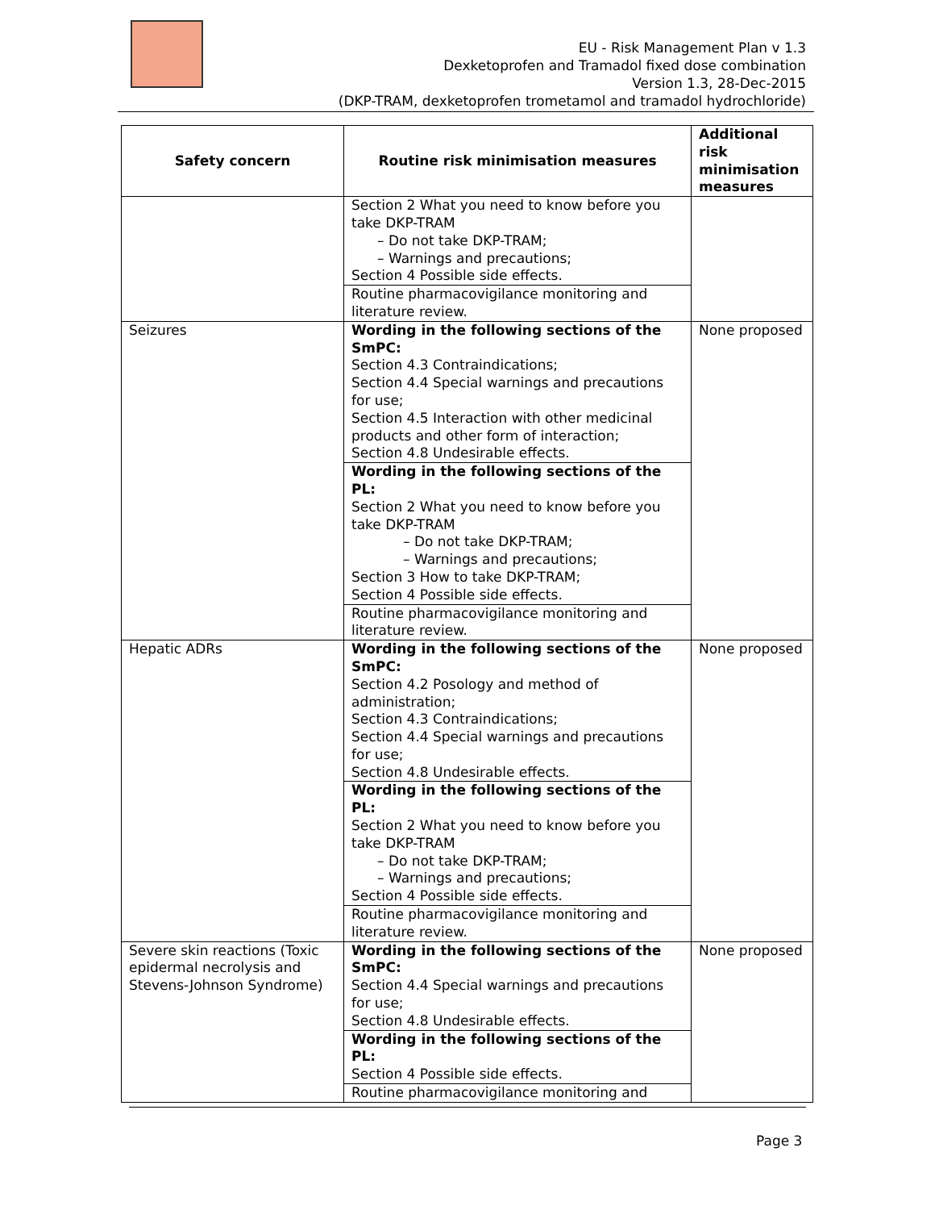EU - Risk Management Plan v 1.3
Dexketoprofen and Tramadol fixed dose combination
Version 1.3, 28-Dec-2015
(DKP-TRAM, dexketoprofen trometamol and tramadol hydrochloride)
| Safety concern | Routine risk minimisation measures | Additional risk minimisation measures |
| --- | --- | --- |
| | Section 2 What you need to know before you take DKP-TRAM – Do not take DKP-TRAM; – Warnings and precautions; Section 4 Possible side effects. Routine pharmacovigilance monitoring and literature review. | |
| Seizures | Wording in the following sections of the SmPC: Section 4.3 Contraindications; Section 4.4 Special warnings and precautions for use; Section 4.5 Interaction with other medicinal products and other form of interaction; Section 4.8 Undesirable effects. Wording in the following sections of the PL: Section 2 What you need to know before you take DKP-TRAM – Do not take DKP-TRAM; – Warnings and precautions; Section 3 How to take DKP-TRAM; Section 4 Possible side effects. Routine pharmacovigilance monitoring and literature review. | None proposed |
| Hepatic ADRs | Wording in the following sections of the SmPC: Section 4.2 Posology and method of administration; Section 4.3 Contraindications; Section 4.4 Special warnings and precautions for use; Section 4.8 Undesirable effects. Wording in the following sections of the PL: Section 2 What you need to know before you take DKP-TRAM – Do not take DKP-TRAM; – Warnings and precautions; Section 4 Possible side effects. Routine pharmacovigilance monitoring and literature review. | None proposed |
| Severe skin reactions (Toxic epidermal necrolysis and Stevens-Johnson Syndrome) | Wording in the following sections of the SmPC: Section 4.4 Special warnings and precautions for use; Section 4.8 Undesirable effects. Wording in the following sections of the PL: Section 4 Possible side effects. Routine pharmacovigilance monitoring and | None proposed |
Page 3